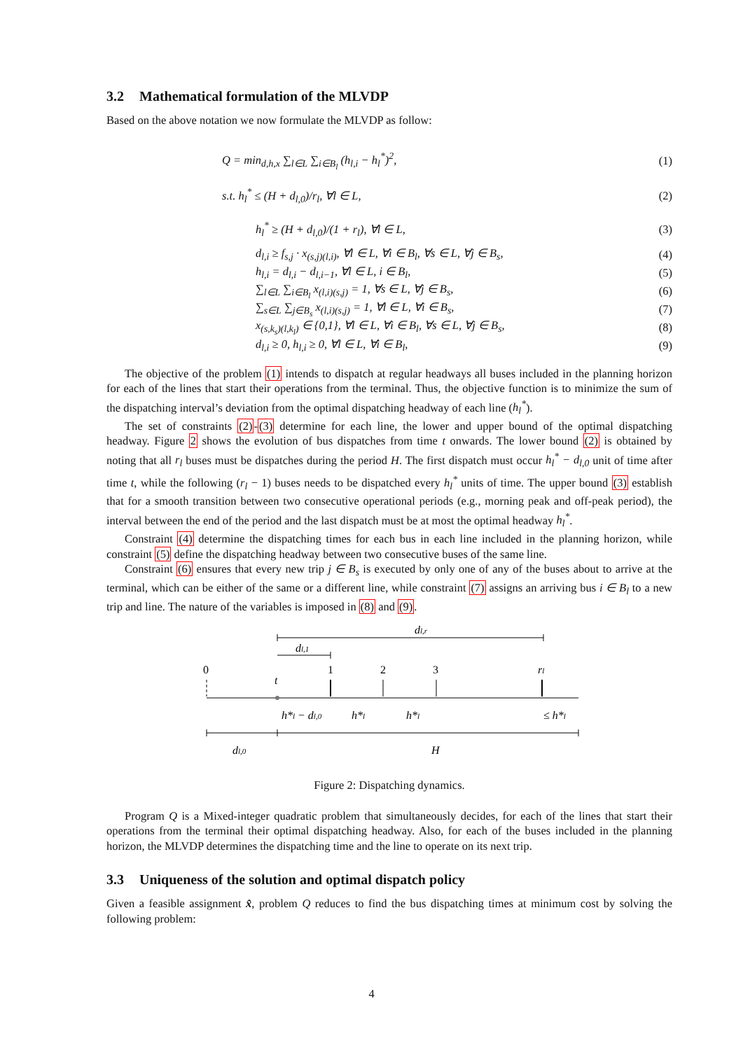3.2 Mathematical formulation of the MLVDP
Based on the above notation we now formulate the MLVDP as follow:
Q = min<sub>d,h,x</sub> ∑<sub>l∈L</sub> ∑<sub>i∈B<sub>l</sub></sub> (h<sub>l,i</sub> − h<sub>l</sub><sup>*</sup>)<sup>2</sup>, (1)
s.t. h<sub>l</sub><sup>*</sup> ≤ (H + d<sub>l,0</sub>)/r<sub>l</sub>, ∀l ∈ L, (2)
h<sub>l</sub><sup>*</sup> ≥ (H + d<sub>l,0</sub>)/(1 + r<sub>l</sub>), ∀l ∈ L, (3)
d<sub>l,i</sub> ≥ f<sub>s,j</sub> · x<sub>(s,j)(l,i)</sub>, ∀l ∈ L, ∀i ∈ B<sub>l</sub>, ∀s ∈ L, ∀j ∈ B<sub>s</sub>, (4)
h<sub>l,i</sub> = d<sub>l,i</sub> − d<sub>l,i−1</sub>, ∀l ∈ L, i ∈ B<sub>l</sub>, (5)
∑<sub>l∈L</sub> ∑<sub>i∈B<sub>l</sub></sub> x<sub>(l,i)(s,j)</sub> = 1, ∀s ∈ L, ∀j ∈ B<sub>s</sub>, (6)
∑<sub>s∈L</sub> ∑<sub>j∈B<sub>s</sub></sub> x<sub>(l,i)(s,j)</sub> = 1, ∀l ∈ L, ∀i ∈ B<sub>s</sub>, (7)
x<sub>(s,k<sub>s</sub>)(l,k<sub>l</sub>)</sub> ∈ {0,1}, ∀l ∈ L, ∀i ∈ B<sub>l</sub>, ∀s ∈ L, ∀j ∈ B<sub>s</sub>, (8)
d<sub>l,i</sub> ≥ 0, h<sub>l,i</sub> ≥ 0, ∀l ∈ L, ∀i ∈ B<sub>l</sub>, (9)
The objective of the problem (1) intends to dispatch at regular headways all buses included in the planning horizon for each of the lines that start their operations from the terminal. Thus, the objective function is to minimize the sum of the dispatching interval’s deviation from the optimal dispatching headway of each line (h<sub>l</sub><sup>*</sup>).
The set of constraints (2)-(3) determine for each line, the lower and upper bound of the optimal dispatching headway. Figure 2 shows the evolution of bus dispatches from time t onwards. The lower bound (2) is obtained by noting that all r<sub>l</sub> buses must be dispatches during the period H. The first dispatch must occur h<sub>l</sub><sup>*</sup> − d<sub>l,0</sub> unit of time after time t, while the following (r<sub>l</sub> − 1) buses needs to be dispatched every h<sub>l</sub><sup>*</sup> units of time. The upper bound (3) establish that for a smooth transition between two consecutive operational periods (e.g., morning peak and off-peak period), the interval between the end of the period and the last dispatch must be at most the optimal headway h<sub>l</sub><sup>*</sup>.
Constraint (4) determine the dispatching times for each bus in each line included in the planning horizon, while constraint (5) define the dispatching headway between two consecutive buses of the same line.
Constraint (6) ensures that every new trip j ∈ B<sub>s</sub> is executed by only one of any of the buses about to arrive at the terminal, which can be either of the same or a different line, while constraint (7) assigns an arriving bus i ∈ B<sub>l</sub> to a new trip and line. The nature of the variables is imposed in (8) and (9).
dl,r
dl,1
0
1
2
3
rl
t
h*l − dl,0
h*l
h*l
≤ h*l
dl,0
H
Figure 2: Dispatching dynamics.
Program Q is a Mixed-integer quadratic problem that simultaneously decides, for each of the lines that start their operations from the terminal their optimal dispatching headway. Also, for each of the buses included in the planning horizon, the MLVDP determines the dispatching time and the line to operate on its next trip.
3.3 Uniqueness of the solution and optimal dispatch policy
Given a feasible assignment x̂, problem Q reduces to find the bus dispatching times at minimum cost by solving the following problem:
4